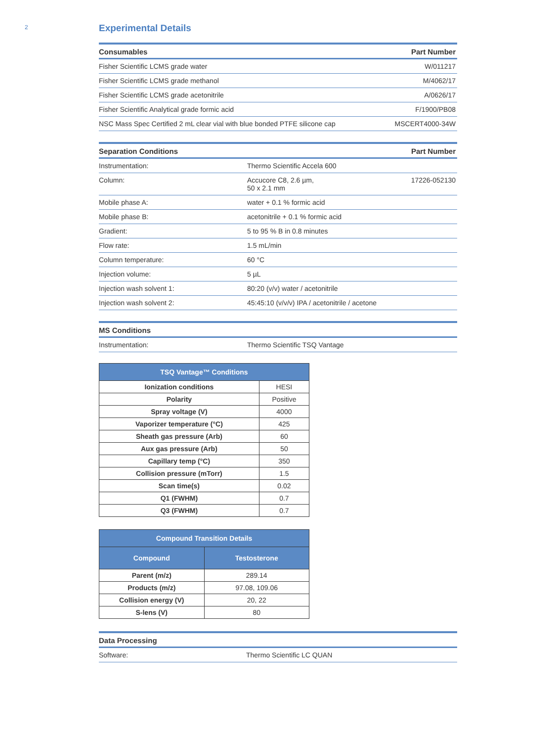2
Experimental Details
| Consumables | Part Number |
| --- | --- |
| Fisher Scientific LCMS grade water | W/011217 |
| Fisher Scientific LCMS grade methanol | M/4062/17 |
| Fisher Scientific LCMS grade acetonitrile | A/0626/17 |
| Fisher Scientific Analytical grade formic acid | F/1900/PB08 |
| NSC Mass Spec Certified 2 mL clear vial with blue bonded PTFE silicone cap | MSCERT4000-34W |
| Separation Conditions | | Part Number |
| --- | --- | --- |
| Instrumentation: | Thermo Scientific Accela 600 | |
| Column: | Accucore C8, 2.6 µm, 50 x 2.1 mm | 17226-052130 |
| Mobile phase A: | water + 0.1 % formic acid | |
| Mobile phase B: | acetonitrile + 0.1 % formic acid | |
| Gradient: | 5 to 95 % B in 0.8 minutes | |
| Flow rate: | 1.5 mL/min | |
| Column temperature: | 60 °C | |
| Injection volume: | 5 µL | |
| Injection wash solvent 1: | 80:20 (v/v) water / acetonitrile | |
| Injection wash solvent 2: | 45:45:10 (v/v/v) IPA / acetonitrile / acetone | |
| MS Conditions | |
| --- | --- |
| Instrumentation: | Thermo Scientific TSQ Vantage |
| TSQ Vantage™ Conditions | |
| --- | --- |
| Ionization conditions | HESI |
| Polarity | Positive |
| Spray voltage (V) | 4000 |
| Vaporizer temperature (°C) | 425 |
| Sheath gas pressure (Arb) | 60 |
| Aux gas pressure (Arb) | 50 |
| Capillary temp (°C) | 350 |
| Collision pressure (mTorr) | 1.5 |
| Scan time(s) | 0.02 |
| Q1 (FWHM) | 0.7 |
| Q3 (FWHM) | 0.7 |
| Compound Transition Details | |
| --- | --- |
| Compound | Testosterone |
| Parent (m/z) | 289.14 |
| Products (m/z) | 97.08, 109.06 |
| Collision energy (V) | 20, 22 |
| S-lens (V) | 80 |
| Data Processing | |
| --- | --- |
| Software: | Thermo Scientific LC QUAN |